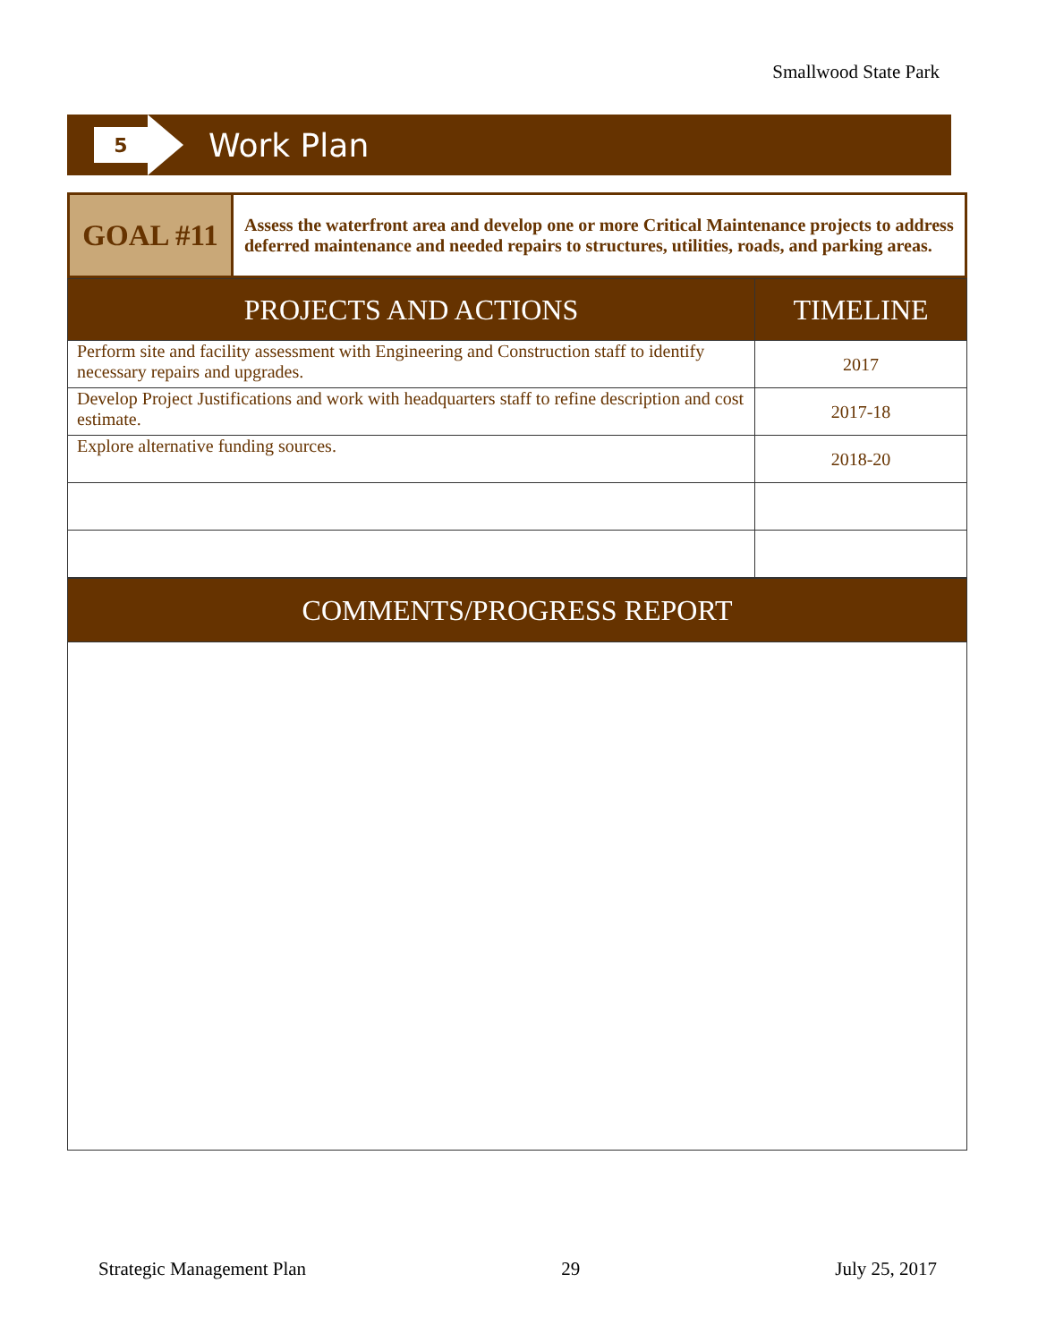Smallwood State Park
5
Work Plan
| GOAL #11 | Assess the waterfront area and develop one or more Critical Maintenance projects to address deferred maintenance and needed repairs to structures, utilities, roads, and parking areas. |
| PROJECTS AND ACTIONS | TIMELINE |
| --- | --- |
| Perform site and facility assessment with Engineering and Construction staff to identify necessary repairs and upgrades. | 2017 |
| Develop Project Justifications and work with headquarters staff to refine description and cost estimate. | 2017-18 |
| Explore alternative funding sources. | 2018-20 |
| COMMENTS/PROGRESS REPORT |
| --- |
Strategic Management Plan 29 July 25, 2017